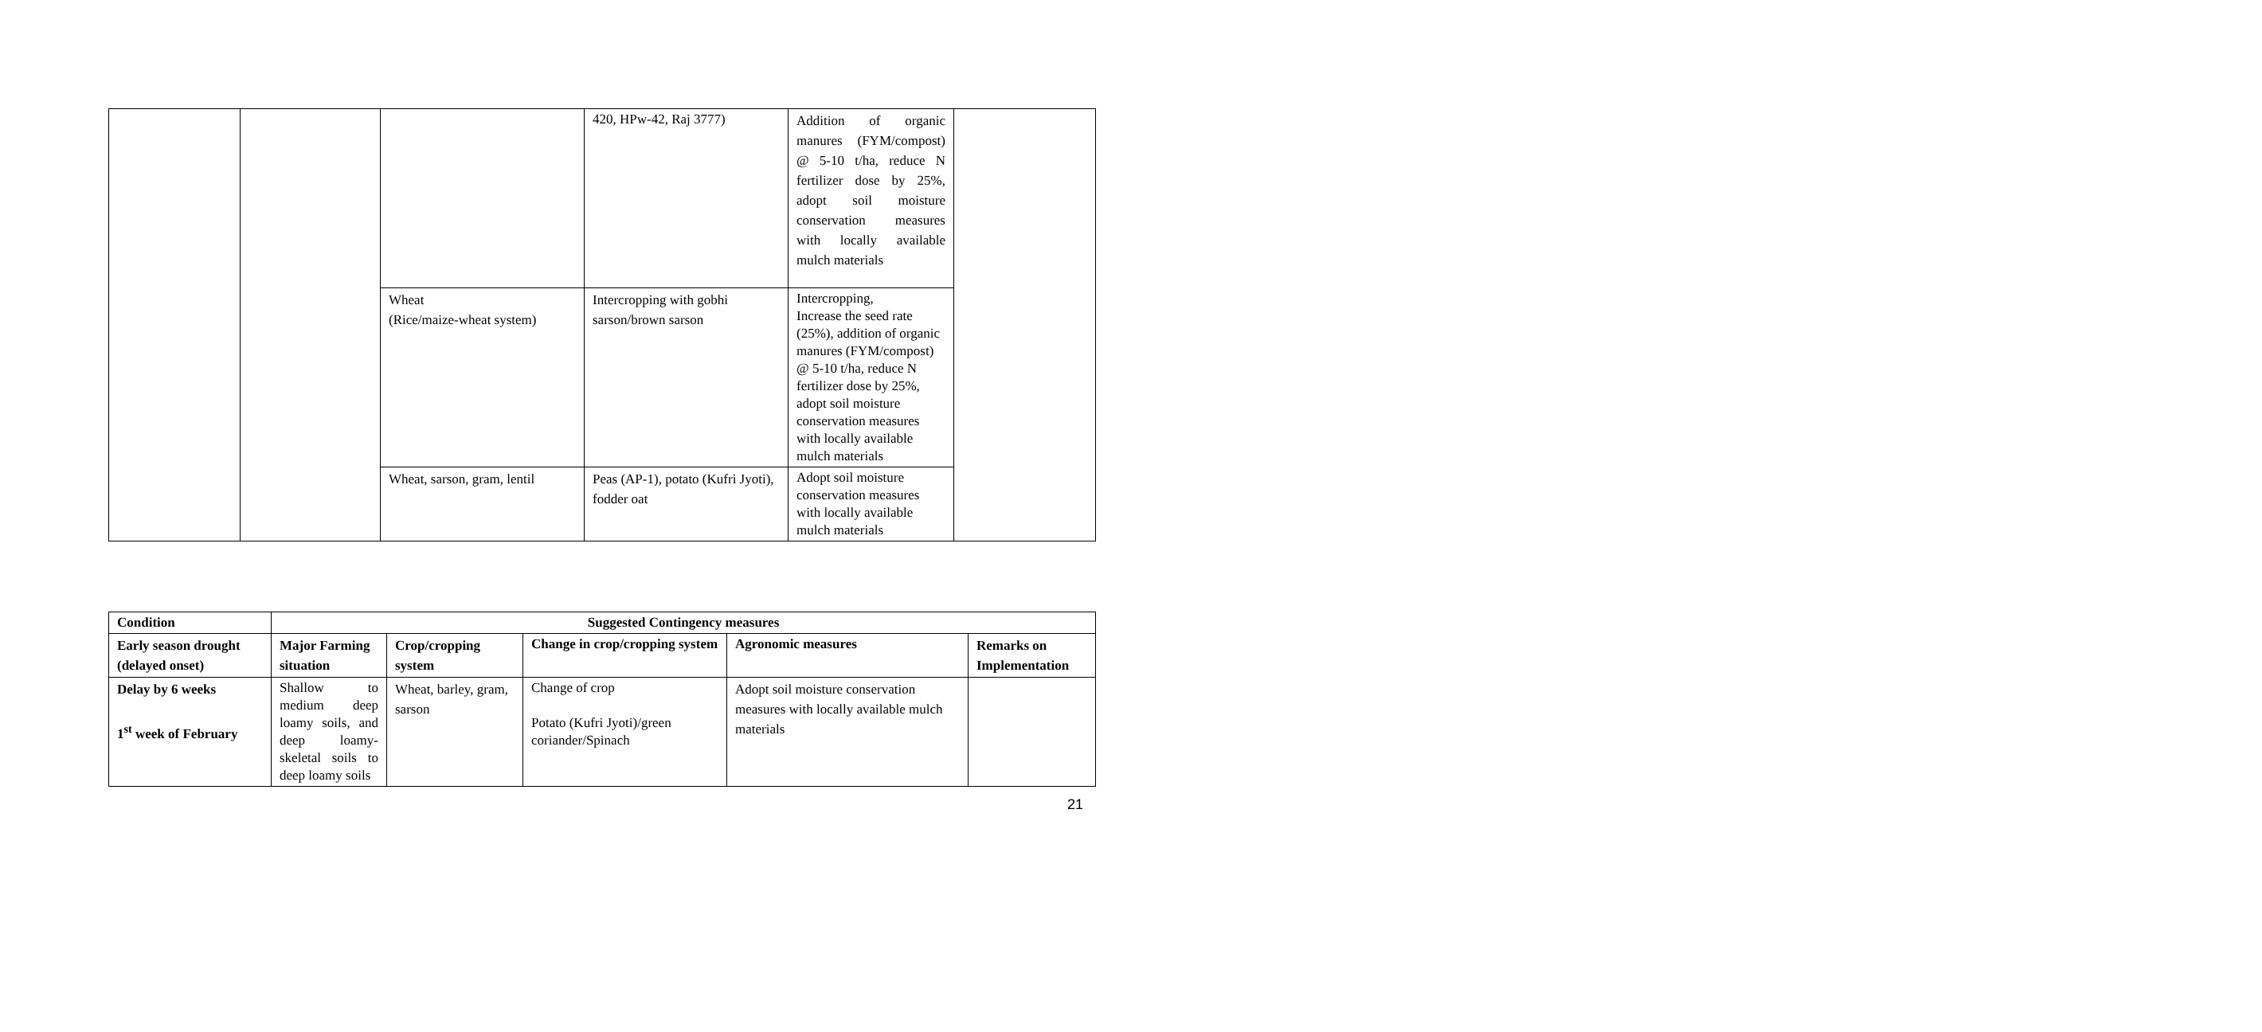| | | | 420, HPw-42, Raj 3777) | Addition of organic manures (FYM/compost) @ 5-10 t/ha, reduce N fertilizer dose by 25%, adopt soil moisture conservation measures with locally available mulch materials | |
| | | Wheat (Rice/maize-wheat system) | Intercropping with gobhi sarson/brown sarson | Intercropping, Increase the seed rate (25%), addition of organic manures (FYM/compost) @ 5-10 t/ha, reduce N fertilizer dose by 25%, adopt soil moisture conservation measures with locally available mulch materials | |
| | | Wheat, sarson, gram, lentil | Peas (AP-1), potato (Kufri Jyoti), fodder oat | Adopt soil moisture conservation measures with locally available mulch materials | |
| Condition | Suggested Contingency measures | | | | |
| --- | --- | --- | --- | --- | --- |
| Early season drought (delayed onset) | Major Farming situation | Crop/cropping system | Change in crop/cropping system | Agronomic measures | Remarks on Implementation |
| Delay by 6 weeks 1<sup>st</sup> week of February | Shallow to medium deep loamy soils, and deep loamy-skeletal soils to deep loamy soils | Wheat, barley, gram, sarson | Change of crop Potato (Kufri Jyoti)/green coriander/Spinach | Adopt soil moisture conservation measures with locally available mulch materials | |
21